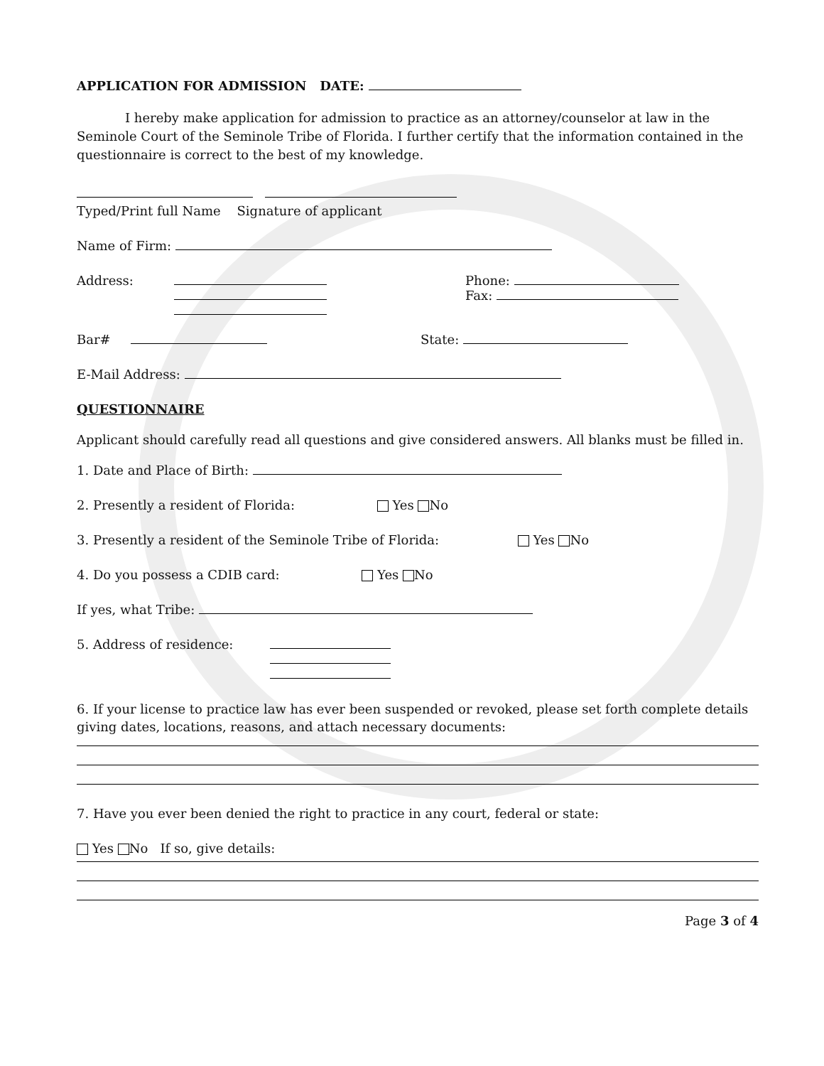APPLICATION FOR ADMISSION DATE:
I hereby make application for admission to practice as an attorney/counselor at law in the Seminole Court of the Seminole Tribe of Florida. I further certify that the information contained in the questionnaire is correct to the best of my knowledge.
Typed/Print full Name Signature of applicant
Name of Firm:
Address:
Phone:
Fax:
Bar# State:
E-Mail Address:
QUESTIONNAIRE
Applicant should carefully read all questions and give considered answers. All blanks must be filled in.
1. Date and Place of Birth:
2. Presently a resident of Florida: Yes No
3. Presently a resident of the Seminole Tribe of Florida: Yes No
4. Do you possess a CDIB card: Yes No
If yes, what Tribe:
5. Address of residence:
6. If your license to practice law has ever been suspended or revoked, please set forth complete details giving dates, locations, reasons, and attach necessary documents:
7. Have you ever been denied the right to practice in any court, federal or state:
Yes No If so, give details:
Page 3 of 4